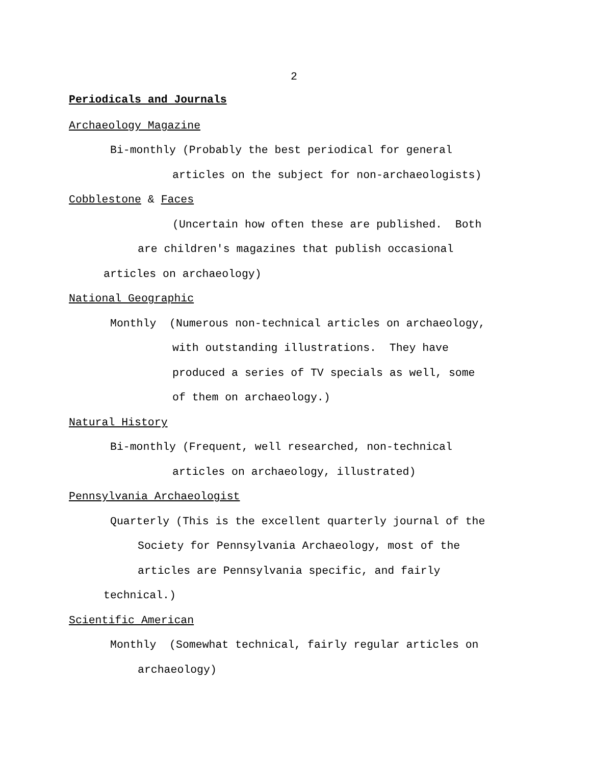2
Periodicals and Journals
Archaeology Magazine
Bi-monthly (Probably the best periodical for general
articles on the subject for non-archaeologists)
Cobblestone & Faces
(Uncertain how often these are published. Both
are children's magazines that publish occasional
articles on archaeology)
National Geographic
Monthly (Numerous non-technical articles on archaeology,
with outstanding illustrations. They have
produced a series of TV specials as well, some
of them on archaeology.)
Natural History
Bi-monthly (Frequent, well researched, non-technical
articles on archaeology, illustrated)
Pennsylvania Archaeologist
Quarterly (This is the excellent quarterly journal of the
Society for Pennsylvania Archaeology, most of the
articles are Pennsylvania specific, and fairly
technical.)
Scientific American
Monthly (Somewhat technical, fairly regular articles on
archaeology)